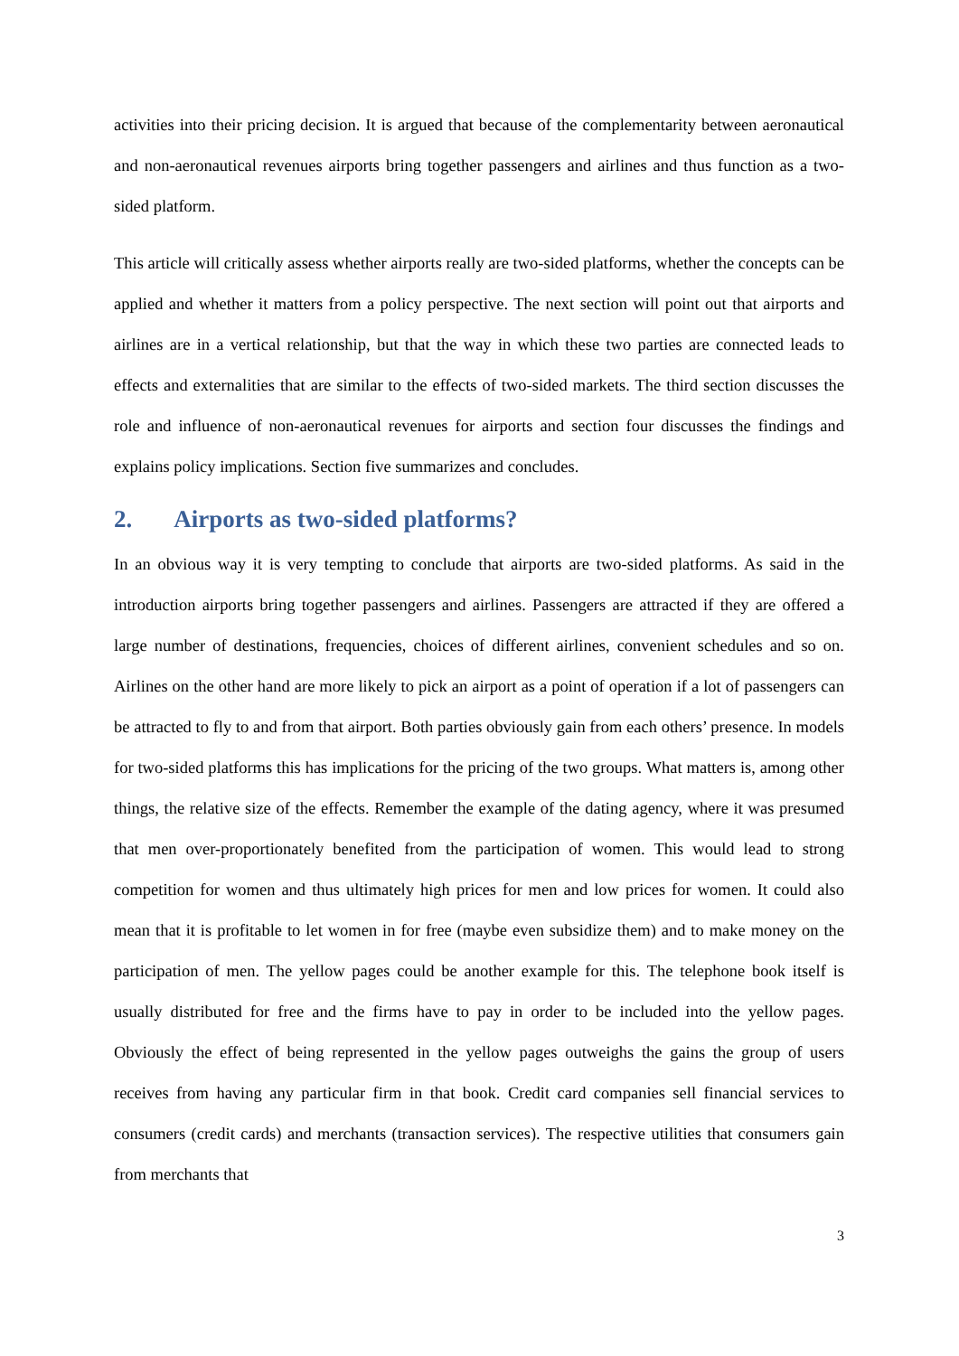activities into their pricing decision. It is argued that because of the complementarity between aeronautical and non-aeronautical revenues airports bring together passengers and airlines and thus function as a two-sided platform.
This article will critically assess whether airports really are two-sided platforms, whether the concepts can be applied and whether it matters from a policy perspective. The next section will point out that airports and airlines are in a vertical relationship, but that the way in which these two parties are connected leads to effects and externalities that are similar to the effects of two-sided markets. The third section discusses the role and influence of non-aeronautical revenues for airports and section four discusses the findings and explains policy implications. Section five summarizes and concludes.
2. Airports as two-sided platforms?
In an obvious way it is very tempting to conclude that airports are two-sided platforms. As said in the introduction airports bring together passengers and airlines. Passengers are attracted if they are offered a large number of destinations, frequencies, choices of different airlines, convenient schedules and so on. Airlines on the other hand are more likely to pick an airport as a point of operation if a lot of passengers can be attracted to fly to and from that airport. Both parties obviously gain from each others’ presence. In models for two-sided platforms this has implications for the pricing of the two groups. What matters is, among other things, the relative size of the effects. Remember the example of the dating agency, where it was presumed that men over-proportionately benefited from the participation of women. This would lead to strong competition for women and thus ultimately high prices for men and low prices for women. It could also mean that it is profitable to let women in for free (maybe even subsidize them) and to make money on the participation of men. The yellow pages could be another example for this. The telephone book itself is usually distributed for free and the firms have to pay in order to be included into the yellow pages. Obviously the effect of being represented in the yellow pages outweighs the gains the group of users receives from having any particular firm in that book. Credit card companies sell financial services to consumers (credit cards) and merchants (transaction services). The respective utilities that consumers gain from merchants that
3